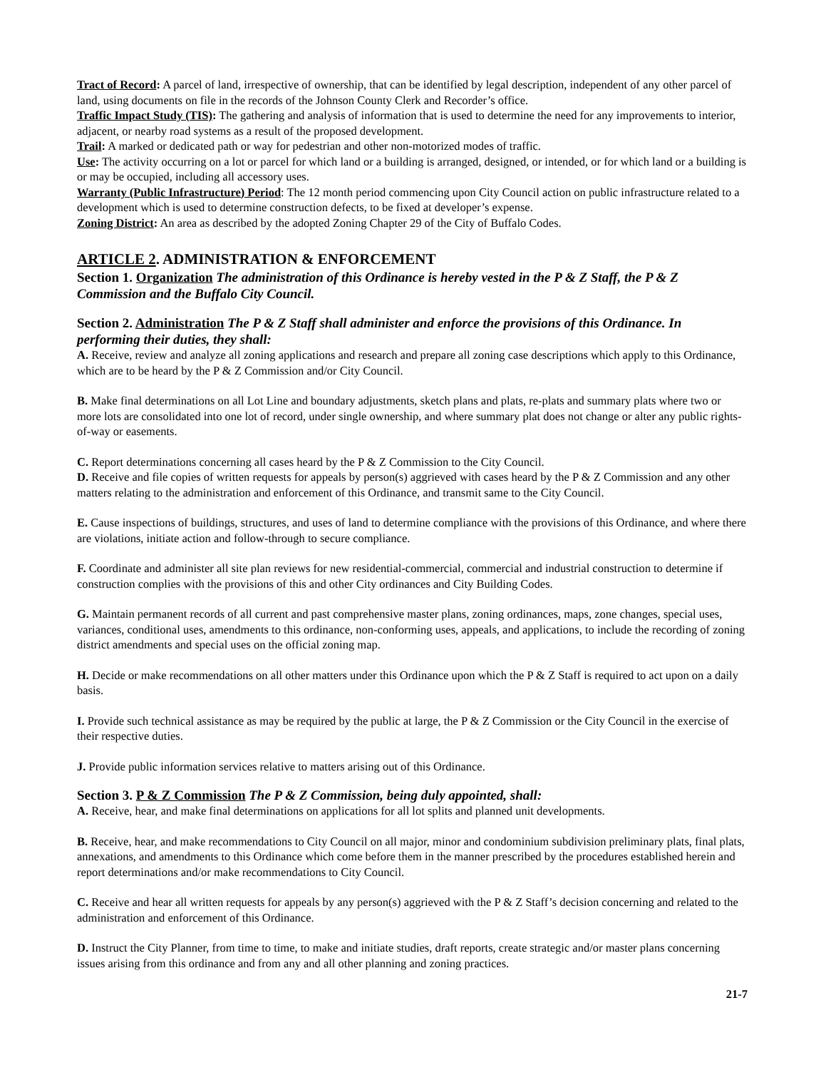Tract of Record: A parcel of land, irrespective of ownership, that can be identified by legal description, independent of any other parcel of land, using documents on file in the records of the Johnson County Clerk and Recorder’s office.
Traffic Impact Study (TIS): The gathering and analysis of information that is used to determine the need for any improvements to interior, adjacent, or nearby road systems as a result of the proposed development.
Trail: A marked or dedicated path or way for pedestrian and other non-motorized modes of traffic.
Use: The activity occurring on a lot or parcel for which land or a building is arranged, designed, or intended, or for which land or a building is or may be occupied, including all accessory uses.
Warranty (Public Infrastructure) Period: The 12 month period commencing upon City Council action on public infrastructure related to a development which is used to determine construction defects, to be fixed at developer’s expense.
Zoning District: An area as described by the adopted Zoning Chapter 29 of the City of Buffalo Codes.
ARTICLE 2. ADMINISTRATION & ENFORCEMENT
Section 1. Organization The administration of this Ordinance is hereby vested in the P & Z Staff, the P & Z Commission and the Buffalo City Council.
Section 2. Administration The P & Z Staff shall administer and enforce the provisions of this Ordinance. In performing their duties, they shall:
A. Receive, review and analyze all zoning applications and research and prepare all zoning case descriptions which apply to this Ordinance, which are to be heard by the P & Z Commission and/or City Council.
B. Make final determinations on all Lot Line and boundary adjustments, sketch plans and plats, re-plats and summary plats where two or more lots are consolidated into one lot of record, under single ownership, and where summary plat does not change or alter any public rights-of-way or easements.
C. Report determinations concerning all cases heard by the P & Z Commission to the City Council.
D. Receive and file copies of written requests for appeals by person(s) aggrieved with cases heard by the P & Z Commission and any other matters relating to the administration and enforcement of this Ordinance, and transmit same to the City Council.
E. Cause inspections of buildings, structures, and uses of land to determine compliance with the provisions of this Ordinance, and where there are violations, initiate action and follow-through to secure compliance.
F. Coordinate and administer all site plan reviews for new residential-commercial, commercial and industrial construction to determine if construction complies with the provisions of this and other City ordinances and City Building Codes.
G. Maintain permanent records of all current and past comprehensive master plans, zoning ordinances, maps, zone changes, special uses, variances, conditional uses, amendments to this ordinance, non-conforming uses, appeals, and applications, to include the recording of zoning district amendments and special uses on the official zoning map.
H. Decide or make recommendations on all other matters under this Ordinance upon which the P & Z Staff is required to act upon on a daily basis.
I. Provide such technical assistance as may be required by the public at large, the P & Z Commission or the City Council in the exercise of their respective duties.
J. Provide public information services relative to matters arising out of this Ordinance.
Section 3. P & Z Commission The P & Z Commission, being duly appointed, shall:
A. Receive, hear, and make final determinations on applications for all lot splits and planned unit developments.
B. Receive, hear, and make recommendations to City Council on all major, minor and condominium subdivision preliminary plats, final plats, annexations, and amendments to this Ordinance which come before them in the manner prescribed by the procedures established herein and report determinations and/or make recommendations to City Council.
C. Receive and hear all written requests for appeals by any person(s) aggrieved with the P & Z Staff’s decision concerning and related to the administration and enforcement of this Ordinance.
D. Instruct the City Planner, from time to time, to make and initiate studies, draft reports, create strategic and/or master plans concerning issues arising from this ordinance and from any and all other planning and zoning practices.
21-7